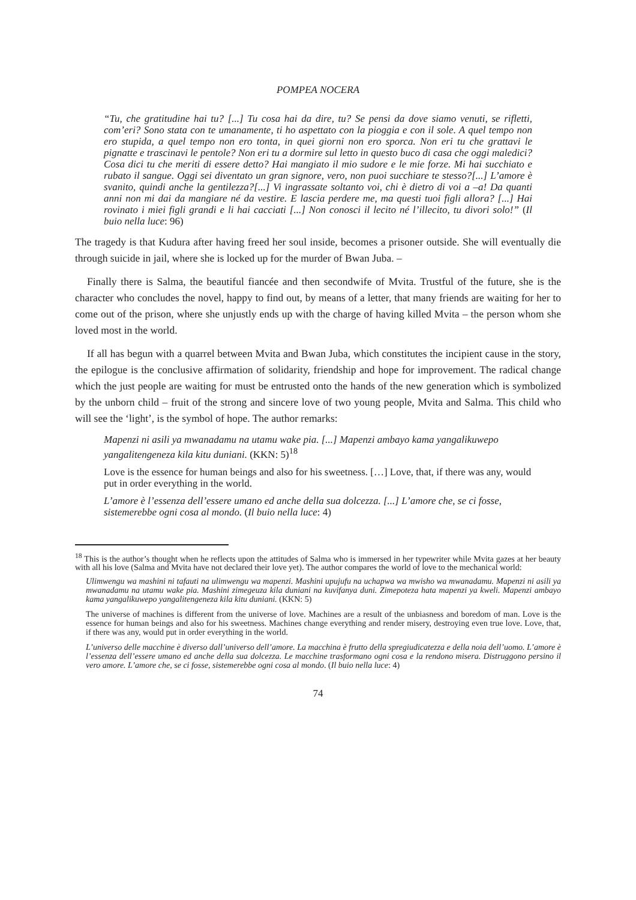POMPEA NOCERA
“Tu, che gratitudine hai tu? [...] Tu cosa hai da dire, tu? Se pensi da dove siamo venuti, se rifletti, com’eri? Sono stata con te umanamente, ti ho aspettato con la pioggia e con il sole. A quel tempo non ero stupida, a quel tempo non ero tonta, in quei giorni non ero sporca. Non eri tu che grattavi le pignatte e trascinavi le pentole? Non eri tu a dormire sul letto in questo buco di casa che oggi maledici? Cosa dici tu che meriti di essere detto? Hai mangiato il mio sudore e le mie forze. Mi hai succhiato e rubato il sangue. Oggi sei diventato un gran signore, vero, non puoi succhiare te stesso?[...] L’amore è svanito, quindi anche la gentilezza?[...] Vi ingrassate soltanto voi, chi è dietro di voi a –a! Da quanti anni non mi dai da mangiare né da vestire. E lascia perdere me, ma questi tuoi figli allora? [...] Hai rovinato i miei figli grandi e li hai cacciati [...] Non conosci il lecito né l’illecito, tu divori solo!” (Il buio nella luce: 96)
The tragedy is that Kudura after having freed her soul inside, becomes a prisoner outside. She will eventually die through suicide in jail, where she is locked up for the murder of Bwan Juba. –
Finally there is Salma, the beautiful fiancée and then secondwife of Mvita. Trustful of the future, she is the character who concludes the novel, happy to find out, by means of a letter, that many friends are waiting for her to come out of the prison, where she unjustly ends up with the charge of having killed Mvita – the person whom she loved most in the world.
If all has begun with a quarrel between Mvita and Bwan Juba, which constitutes the incipient cause in the story, the epilogue is the conclusive affirmation of solidarity, friendship and hope for improvement. The radical change which the just people are waiting for must be entrusted onto the hands of the new generation which is symbolized by the unborn child – fruit of the strong and sincere love of two young people, Mvita and Salma. This child who will see the ‘light’, is the symbol of hope. The author remarks:
Mapenzi ni asili ya mwanadamu na utamu wake pia. [...] Mapenzi ambayo kama yangalikuwepo yangalitengeneza kila kitu duniani. (KKN: 5)<sup>18</sup>
Love is the essence for human beings and also for his sweetness. […] Love, that, if there was any, would put in order everything in the world.
L’amore è l’essenza dell’essere umano ed anche della sua dolcezza. [...] L’amore che, se ci fosse, sistemerebbe ogni cosa al mondo. (Il buio nella luce: 4)
<sup>18</sup> This is the author’s thought when he reflects upon the attitudes of Salma who is immersed in her typewriter while Mvita gazes at her beauty with all his love (Salma and Mvita have not declared their love yet). The author compares the world of love to the mechanical world:
Ulimwengu wa mashini ni tafauti na ulimwengu wa mapenzi. Mashini upujufu na uchapwa wa mwisho wa mwanadamu. Mapenzi ni asili ya mwanadamu na utamu wake pia. Mashini zimegeuza kila duniani na kuvifanya duni. Zimepoteza hata mapenzi ya kweli. Mapenzi ambayo kama yangalikuwepo yangalitengeneza kila kitu duniani. (KKN: 5)
The universe of machines is different from the universe of love. Machines are a result of the unbiasness and boredom of man. Love is the essence for human beings and also for his sweetness. Machines change everything and render misery, destroying even true love. Love, that, if there was any, would put in order everything in the world.
L’universo delle macchine è diverso dall’universo dell’amore. La macchina è frutto della spregiudicatezza e della noia dell’uomo. L’amore è l’essenza dell’essere umano ed anche della sua dolcezza. Le macchine trasformano ogni cosa e la rendono misera. Distruggono persino il vero amore. L’amore che, se ci fosse, sistemerebbe ogni cosa al mondo. (Il buio nella luce: 4)
74